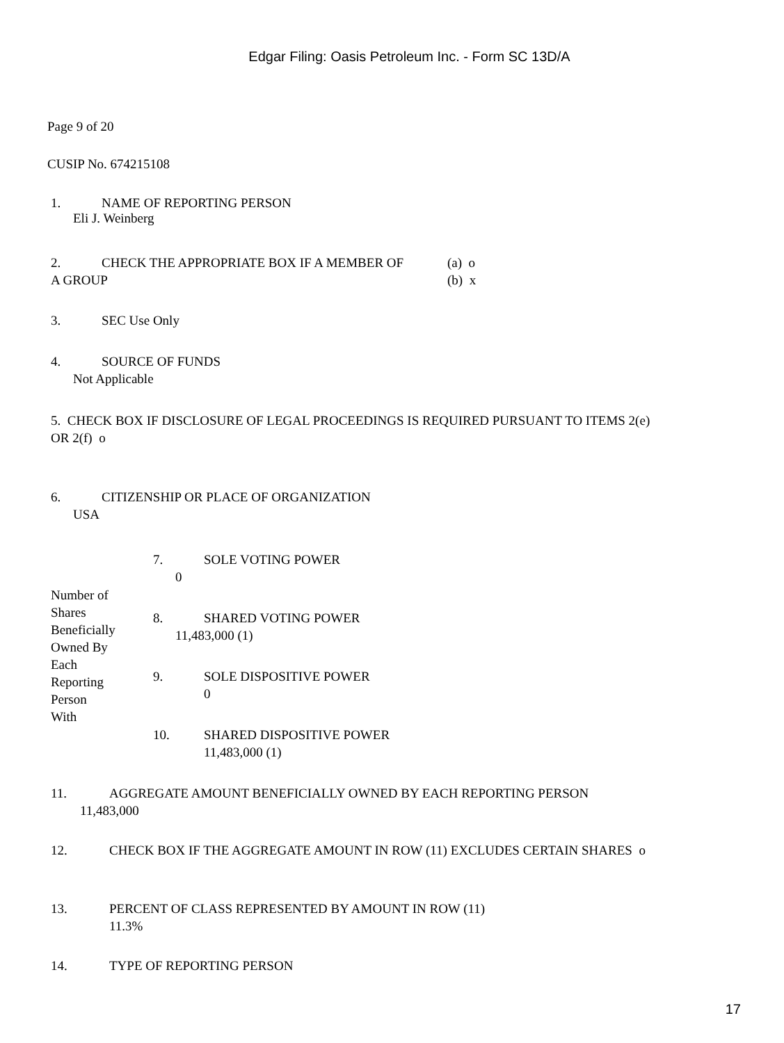Edgar Filing: Oasis Petroleum Inc. - Form SC 13D/A
Page 9 of 20
CUSIP No. 674215108
1. NAME OF REPORTING PERSON
Eli J. Weinberg
| 2. CHECK THE APPROPRIATE BOX IF A MEMBER OF A GROUP | (a) o (b) x |
3. SEC Use Only
4. SOURCE OF FUNDS
Not Applicable
5. CHECK BOX IF DISCLOSURE OF LEGAL PROCEEDINGS IS REQUIRED PURSUANT TO ITEMS 2(e)
OR 2(f) o
6. CITIZENSHIP OR PLACE OF ORGANIZATION
USA
| Number of Shares Beneficially Owned By Each Reporting Person With | 7. SOLE VOTING POWER 0 8. SHARED VOTING POWER 11,483,000 (1) 9. SOLE DISPOSITIVE POWER 0 10. SHARED DISPOSITIVE POWER 11,483,000 (1) |
11. AGGREGATE AMOUNT BENEFICIALLY OWNED BY EACH REPORTING PERSON
11,483,000
12. CHECK BOX IF THE AGGREGATE AMOUNT IN ROW (11) EXCLUDES CERTAIN SHARES o
13. PERCENT OF CLASS REPRESENTED BY AMOUNT IN ROW (11)
11.3%
14. TYPE OF REPORTING PERSON
17